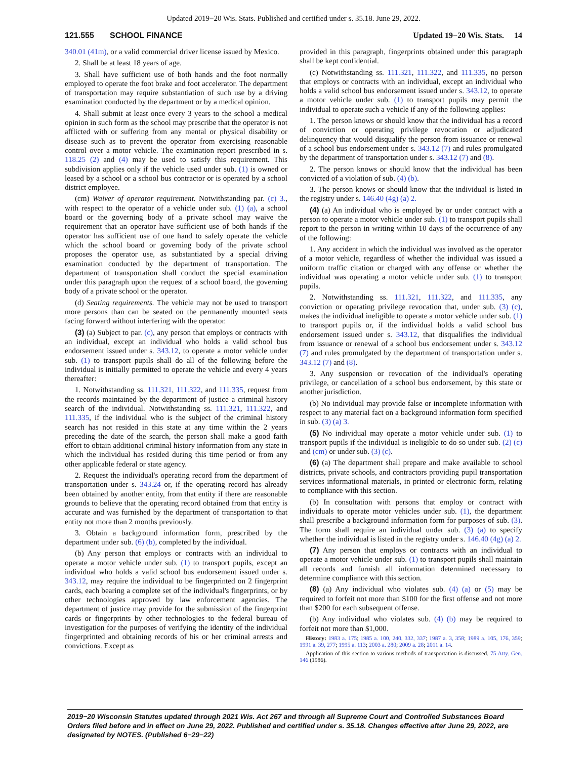Updated 2019−20 Wis. Stats. Published and certified under s. 35.18. June 29, 2022.
121.555 SCHOOL FINANCE Updated 19−20 Wis. Stats. 14
340.01 (41m), or a valid commercial driver license issued by Mexico.
2. Shall be at least 18 years of age.
3. Shall have sufficient use of both hands and the foot normally employed to operate the foot brake and foot accelerator. The department of transportation may require substantiation of such use by a driving examination conducted by the department or by a medical opinion.
4. Shall submit at least once every 3 years to the school a medical opinion in such form as the school may prescribe that the operator is not afflicted with or suffering from any mental or physical disability or disease such as to prevent the operator from exercising reasonable control over a motor vehicle. The examination report prescribed in s. 118.25 (2) and (4) may be used to satisfy this requirement. This subdivision applies only if the vehicle used under sub. (1) is owned or leased by a school or a school bus contractor or is operated by a school district employee.
(cm) Waiver of operator requirement. Notwithstanding par. (c) 3., with respect to the operator of a vehicle under sub. (1) (a), a school board or the governing body of a private school may waive the requirement that an operator have sufficient use of both hands if the operator has sufficient use of one hand to safely operate the vehicle which the school board or governing body of the private school proposes the operator use, as substantiated by a special driving examination conducted by the department of transportation. The department of transportation shall conduct the special examination under this paragraph upon the request of a school board, the governing body of a private school or the operator.
(d) Seating requirements. The vehicle may not be used to transport more persons than can be seated on the permanently mounted seats facing forward without interfering with the operator.
(3) (a) Subject to par. (c), any person that employs or contracts with an individual, except an individual who holds a valid school bus endorsement issued under s. 343.12, to operate a motor vehicle under sub. (1) to transport pupils shall do all of the following before the individual is initially permitted to operate the vehicle and every 4 years thereafter:
1. Notwithstanding ss. 111.321, 111.322, and 111.335, request from the records maintained by the department of justice a criminal history search of the individual. Notwithstanding ss. 111.321, 111.322, and 111.335, if the individual who is the subject of the criminal history search has not resided in this state at any time within the 2 years preceding the date of the search, the person shall make a good faith effort to obtain additional criminal history information from any state in which the individual has resided during this time period or from any other applicable federal or state agency.
2. Request the individual's operating record from the department of transportation under s. 343.24 or, if the operating record has already been obtained by another entity, from that entity if there are reasonable grounds to believe that the operating record obtained from that entity is accurate and was furnished by the department of transportation to that entity not more than 2 months previously.
3. Obtain a background information form, prescribed by the department under sub. (6) (b), completed by the individual.
(b) Any person that employs or contracts with an individual to operate a motor vehicle under sub. (1) to transport pupils, except an individual who holds a valid school bus endorsement issued under s. 343.12, may require the individual to be fingerprinted on 2 fingerprint cards, each bearing a complete set of the individual's fingerprints, or by other technologies approved by law enforcement agencies. The department of justice may provide for the submission of the fingerprint cards or fingerprints by other technologies to the federal bureau of investigation for the purposes of verifying the identity of the individual fingerprinted and obtaining records of his or her criminal arrests and convictions. Except as
provided in this paragraph, fingerprints obtained under this paragraph shall be kept confidential.
(c) Notwithstanding ss. 111.321, 111.322, and 111.335, no person that employs or contracts with an individual, except an individual who holds a valid school bus endorsement issued under s. 343.12, to operate a motor vehicle under sub. (1) to transport pupils may permit the individual to operate such a vehicle if any of the following applies:
1. The person knows or should know that the individual has a record of conviction or operating privilege revocation or adjudicated delinquency that would disqualify the person from issuance or renewal of a school bus endorsement under s. 343.12 (7) and rules promulgated by the department of transportation under s. 343.12 (7) and (8).
2. The person knows or should know that the individual has been convicted of a violation of sub. (4) (b).
3. The person knows or should know that the individual is listed in the registry under s. 146.40 (4g) (a) 2.
(4) (a) An individual who is employed by or under contract with a person to operate a motor vehicle under sub. (1) to transport pupils shall report to the person in writing within 10 days of the occurrence of any of the following:
1. Any accident in which the individual was involved as the operator of a motor vehicle, regardless of whether the individual was issued a uniform traffic citation or charged with any offense or whether the individual was operating a motor vehicle under sub. (1) to transport pupils.
2. Notwithstanding ss. 111.321, 111.322, and 111.335, any conviction or operating privilege revocation that, under sub. (3) (c), makes the individual ineligible to operate a motor vehicle under sub. (1) to transport pupils or, if the individual holds a valid school bus endorsement issued under s. 343.12, that disqualifies the individual from issuance or renewal of a school bus endorsement under s. 343.12 (7) and rules promulgated by the department of transportation under s. 343.12 (7) and (8).
3. Any suspension or revocation of the individual's operating privilege, or cancellation of a school bus endorsement, by this state or another jurisdiction.
(b) No individual may provide false or incomplete information with respect to any material fact on a background information form specified in sub. (3) (a) 3.
(5) No individual may operate a motor vehicle under sub. (1) to transport pupils if the individual is ineligible to do so under sub. (2) (c) and (cm) or under sub. (3) (c).
(6) (a) The department shall prepare and make available to school districts, private schools, and contractors providing pupil transportation services informational materials, in printed or electronic form, relating to compliance with this section.
(b) In consultation with persons that employ or contract with individuals to operate motor vehicles under sub. (1), the department shall prescribe a background information form for purposes of sub. (3). The form shall require an individual under sub. (3) (a) to specify whether the individual is listed in the registry under s. 146.40 (4g) (a) 2.
(7) Any person that employs or contracts with an individual to operate a motor vehicle under sub. (1) to transport pupils shall maintain all records and furnish all information determined necessary to determine compliance with this section.
(8) (a) Any individual who violates sub. (4) (a) or (5) may be required to forfeit not more than $100 for the first offense and not more than $200 for each subsequent offense.
(b) Any individual who violates sub. (4) (b) may be required to forfeit not more than $1,000.
History: 1983 a. 175; 1985 a. 100, 240, 332, 337; 1987 a. 3, 358; 1989 a. 105, 176, 359; 1991 a. 39, 277; 1995 a. 113; 2003 a. 280; 2009 a. 28; 2011 a. 14.
Application of this section to various methods of transportation is discussed. 75 Atty. Gen. 146 (1986).
2019−20 Wisconsin Statutes updated through 2021 Wis. Act 267 and through all Supreme Court and Controlled Substances Board Orders filed before and in effect on June 29, 2022. Published and certified under s. 35.18. Changes effective after June 29, 2022, are designated by NOTES. (Published 6−29−22)